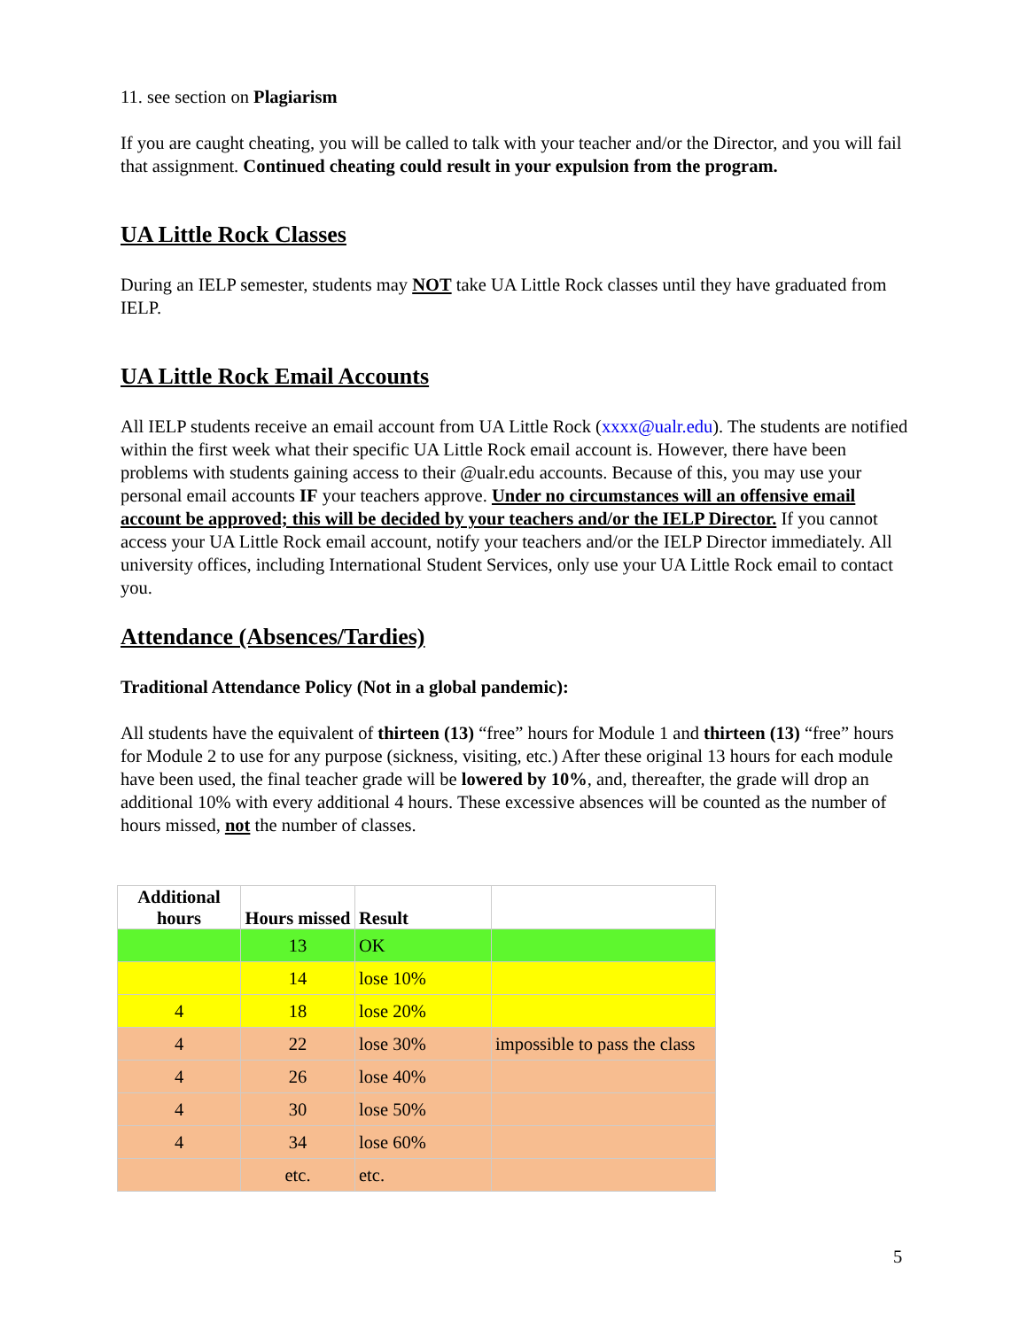11. see section on Plagiarism
If you are caught cheating, you will be called to talk with your teacher and/or the Director, and you will fail that assignment. Continued cheating could result in your expulsion from the program.
UA Little Rock Classes
During an IELP semester, students may NOT take UA Little Rock classes until they have graduated from IELP.
UA Little Rock Email Accounts
All IELP students receive an email account from UA Little Rock (xxxx@ualr.edu). The students are notified within the first week what their specific UA Little Rock email account is. However, there have been problems with students gaining access to their @ualr.edu accounts. Because of this, you may use your personal email accounts IF your teachers approve. Under no circumstances will an offensive email account be approved; this will be decided by your teachers and/or the IELP Director. If you cannot access your UA Little Rock email account, notify your teachers and/or the IELP Director immediately. All university offices, including International Student Services, only use your UA Little Rock email to contact you.
Attendance (Absences/Tardies)
Traditional Attendance Policy (Not in a global pandemic):
All students have the equivalent of thirteen (13) “free” hours for Module 1 and thirteen (13) “free” hours for Module 2 to use for any purpose (sickness, visiting, etc.) After these original 13 hours for each module have been used, the final teacher grade will be lowered by 10%, and, thereafter, the grade will drop an additional 10% with every additional 4 hours. These excessive absences will be counted as the number of hours missed, not the number of classes.
| Additional hours | Hours missed | Result | |
| --- | --- | --- | --- |
| | 13 | OK | |
| | 14 | lose 10% | |
| 4 | 18 | lose 20% | |
| 4 | 22 | lose 30% | impossible to pass the class |
| 4 | 26 | lose 40% | |
| 4 | 30 | lose 50% | |
| 4 | 34 | lose 60% | |
| | etc. | etc. | |
5